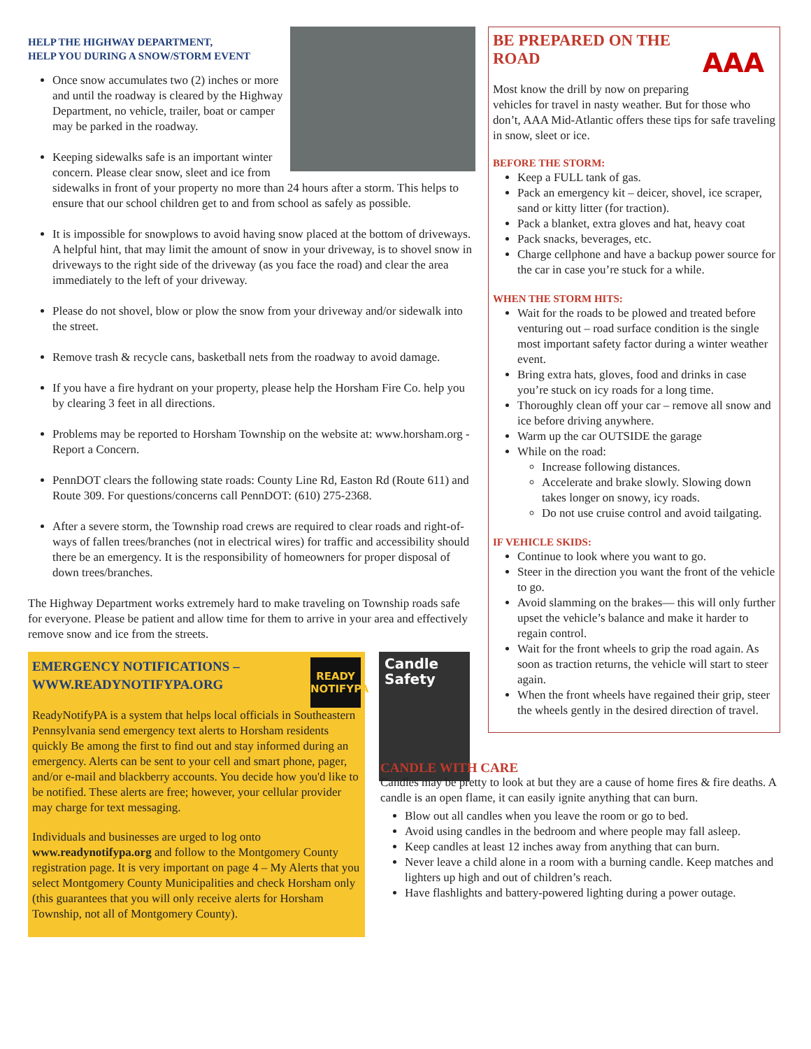HELP THE HIGHWAY DEPARTMENT,
HELP YOU DURING A SNOW/STORM EVENT
Once snow accumulates two (2) inches or more and until the roadway is cleared by the Highway Department, no vehicle, trailer, boat or camper may be parked in the roadway.
Keeping sidewalks safe is an important winter concern. Please clear snow, sleet and ice from sidewalks in front of your property no more than 24 hours after a storm. This helps to ensure that our school children get to and from school as safely as possible.
It is impossible for snowplows to avoid having snow placed at the bottom of driveways. A helpful hint, that may limit the amount of snow in your driveway, is to shovel snow in driveways to the right side of the driveway (as you face the road) and clear the area immediately to the left of your driveway.
Please do not shovel, blow or plow the snow from your driveway and/or sidewalk into the street.
Remove trash & recycle cans, basketball nets from the roadway to avoid damage.
If you have a fire hydrant on your property, please help the Horsham Fire Co. help you by clearing 3 feet in all directions.
Problems may be reported to Horsham Township on the website at: www.horsham.org - Report a Concern.
PennDOT clears the following state roads: County Line Rd, Easton Rd (Route 611) and Route 309. For questions/concerns call PennDOT: (610) 275-2368.
After a severe storm, the Township road crews are required to clear roads and right-of-ways of fallen trees/branches (not in electrical wires) for traffic and accessibility should there be an emergency. It is the responsibility of homeowners for proper disposal of down trees/branches.
The Highway Department works extremely hard to make traveling on Township roads safe for everyone. Please be patient and allow time for them to arrive in your area and effectively remove snow and ice from the streets.
READY
NOTIFYPA
EMERGENCY NOTIFICATIONS – WWW.READYNOTIFYPA.ORG
ReadyNotifyPA is a system that helps local officials in Southeastern Pennsylvania send emergency text alerts to Horsham residents quickly Be among the first to find out and stay informed during an emergency. Alerts can be sent to your cell and smart phone, pager, and/or e-mail and blackberry accounts. You decide how you'd like to be notified. These alerts are free; however, your cellular provider may charge for text messaging.
Individuals and businesses are urged to log onto www.readynotifypa.org and follow to the Montgomery County registration page. It is very important on page 4 – My Alerts that you select Montgomery County Municipalities and check Horsham only (this guarantees that you will only receive alerts for Horsham Township, not all of Montgomery County).
Candle
Safety
AAA
BE PREPARED ON THE ROAD
Most know the drill by now on preparing vehicles for travel in nasty weather. But for those who don’t, AAA Mid-Atlantic offers these tips for safe traveling in snow, sleet or ice.
BEFORE THE STORM:
Keep a FULL tank of gas.
Pack an emergency kit – deicer, shovel, ice scraper, sand or kitty litter (for traction).
Pack a blanket, extra gloves and hat, heavy coat
Pack snacks, beverages, etc.
Charge cellphone and have a backup power source for the car in case you’re stuck for a while.
WHEN THE STORM HITS:
Wait for the roads to be plowed and treated before venturing out – road surface condition is the single most important safety factor during a winter weather event.
Bring extra hats, gloves, food and drinks in case you’re stuck on icy roads for a long time.
Thoroughly clean off your car – remove all snow and ice before driving anywhere.
Warm up the car OUTSIDE the garage
While on the road:
Increase following distances.
Accelerate and brake slowly. Slowing down takes longer on snowy, icy roads.
Do not use cruise control and avoid tailgating.
IF VEHICLE SKIDS:
Continue to look where you want to go.
Steer in the direction you want the front of the vehicle to go.
Avoid slamming on the brakes— this will only further upset the vehicle’s balance and make it harder to regain control.
Wait for the front wheels to grip the road again. As soon as traction returns, the vehicle will start to steer again.
When the front wheels have regained their grip, steer the wheels gently in the desired direction of travel.
CANDLE WITH CARE
Candles may be pretty to look at but they are a cause of home fires & fire deaths. A candle is an open flame, it can easily ignite anything that can burn.
Blow out all candles when you leave the room or go to bed.
Avoid using candles in the bedroom and where people may fall asleep.
Keep candles at least 12 inches away from anything that can burn.
Never leave a child alone in a room with a burning candle. Keep matches and lighters up high and out of children’s reach.
Have flashlights and battery-powered lighting during a power outage.